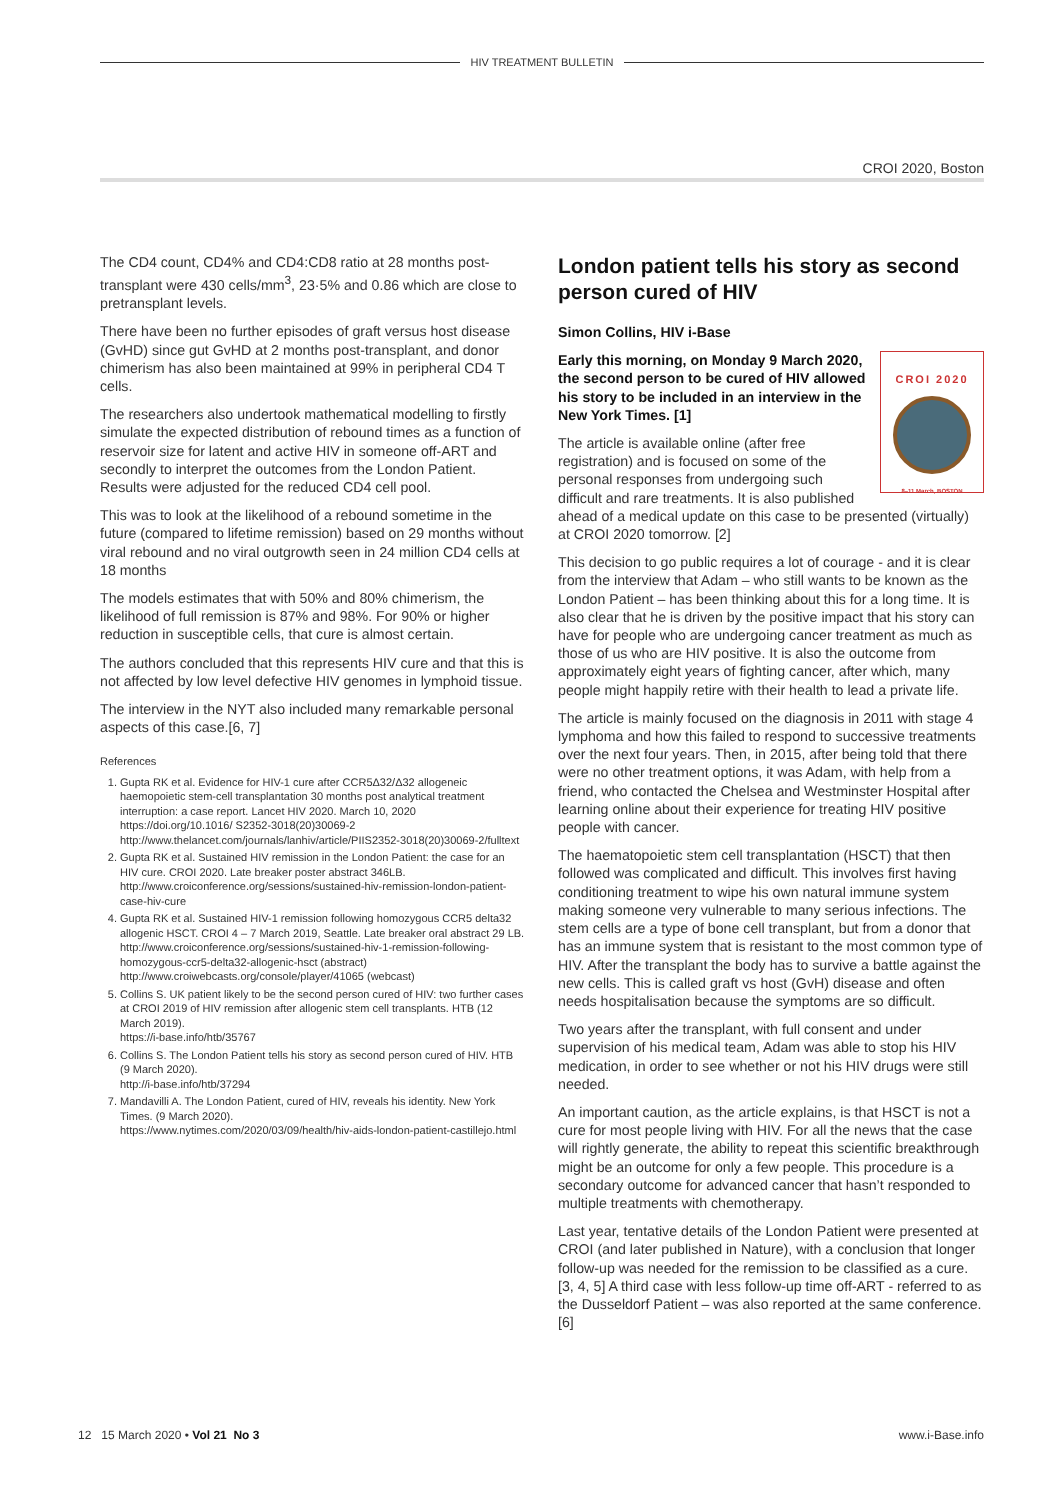HIV TREATMENT BULLETIN
CROI 2020, Boston
The CD4 count, CD4% and CD4:CD8 ratio at 28 months post-transplant were 430 cells/mm<sup>3</sup>, 23·5% and 0.86 which are close to pretransplant levels.
There have been no further episodes of graft versus host disease (GvHD) since gut GvHD at 2 months post-transplant, and donor chimerism has also been maintained at 99% in peripheral CD4 T cells.
The researchers also undertook mathematical modelling to firstly simulate the expected distribution of rebound times as a function of reservoir size for latent and active HIV in someone off-ART and secondly to interpret the outcomes from the London Patient. Results were adjusted for the reduced CD4 cell pool.
This was to look at the likelihood of a rebound sometime in the future (compared to lifetime remission) based on 29 months without viral rebound and no viral outgrowth seen in 24 million CD4 cells at 18 months
The models estimates that with 50% and 80% chimerism, the likelihood of full remission is 87% and 98%. For 90% or higher reduction in susceptible cells, that cure is almost certain.
The authors concluded that this represents HIV cure and that this is not affected by low level defective HIV genomes in lymphoid tissue.
The interview in the NYT also included many remarkable personal aspects of this case.[6, 7]
References
1. Gupta RK et al. Evidence for HIV-1 cure after CCR5Δ32/Δ32 allogeneic haemopoietic stem-cell transplantation 30 months post analytical treatment interruption: a case report. Lancet HIV 2020. March 10, 2020 https://doi.org/10.1016/ S2352-3018(20)30069-2
http://www.thelancet.com/journals/lanhiv/article/PIIS2352-3018(20)30069-2/fulltext
2. Gupta RK et al. Sustained HIV remission in the London Patient: the case for an HIV cure. CROI 2020. Late breaker poster abstract 346LB.
http://www.croiconference.org/sessions/sustained-hiv-remission-london-patient-case-hiv-cure
4. Gupta RK et al. Sustained HIV-1 remission following homozygous CCR5 delta32 allogenic HSCT. CROI 4 – 7 March 2019, Seattle. Late breaker oral abstract 29 LB.
http://www.croiconference.org/sessions/sustained-hiv-1-remission-following-homozygous-ccr5-delta32-allogenic-hsct (abstract)
http://www.croiwebcasts.org/console/player/41065 (webcast)
5. Collins S. UK patient likely to be the second person cured of HIV: two further cases at CROI 2019 of HIV remission after allogenic stem cell transplants. HTB (12 March 2019).
https://i-base.info/htb/35767
6. Collins S. The London Patient tells his story as second person cured of HIV. HTB (9 March 2020).
http://i-base.info/htb/37294
7. Mandavilli A. The London Patient, cured of HIV, reveals his identity. New York Times. (9 March 2020).
https://www.nytimes.com/2020/03/09/health/hiv-aids-london-patient-castillejo.html
London patient tells his story as second person cured of HIV
Simon Collins, HIV i-Base
CROI 2020
8–11 March, BOSTON
Early this morning, on Monday 9 March 2020, the second person to be cured of HIV allowed his story to be included in an interview in the New York Times. [1]
The article is available online (after free registration) and is focused on some of the personal responses from undergoing such difficult and rare treatments. It is also published ahead of a medical update on this case to be presented (virtually) at CROI 2020 tomorrow. [2]
This decision to go public requires a lot of courage - and it is clear from the interview that Adam – who still wants to be known as the London Patient – has been thinking about this for a long time. It is also clear that he is driven by the positive impact that his story can have for people who are undergoing cancer treatment as much as those of us who are HIV positive. It is also the outcome from approximately eight years of fighting cancer, after which, many people might happily retire with their health to lead a private life.
The article is mainly focused on the diagnosis in 2011 with stage 4 lymphoma and how this failed to respond to successive treatments over the next four years. Then, in 2015, after being told that there were no other treatment options, it was Adam, with help from a friend, who contacted the Chelsea and Westminster Hospital after learning online about their experience for treating HIV positive people with cancer.
The haematopoietic stem cell transplantation (HSCT) that then followed was complicated and difficult. This involves first having conditioning treatment to wipe his own natural immune system making someone very vulnerable to many serious infections. The stem cells are a type of bone cell transplant, but from a donor that has an immune system that is resistant to the most common type of HIV. After the transplant the body has to survive a battle against the new cells. This is called graft vs host (GvH) disease and often needs hospitalisation because the symptoms are so difficult.
Two years after the transplant, with full consent and under supervision of his medical team, Adam was able to stop his HIV medication, in order to see whether or not his HIV drugs were still needed.
An important caution, as the article explains, is that HSCT is not a cure for most people living with HIV. For all the news that the case will rightly generate, the ability to repeat this scientific breakthrough might be an outcome for only a few people. This procedure is a secondary outcome for advanced cancer that hasn’t responded to multiple treatments with chemotherapy.
Last year, tentative details of the London Patient were presented at CROI (and later published in Nature), with a conclusion that longer follow-up was needed for the remission to be classified as a cure. [3, 4, 5] A third case with less follow-up time off-ART - referred to as the Dusseldorf Patient – was also reported at the same conference. [6]
12 15 March 2020 • Vol 21 No 3 www.i-Base.info